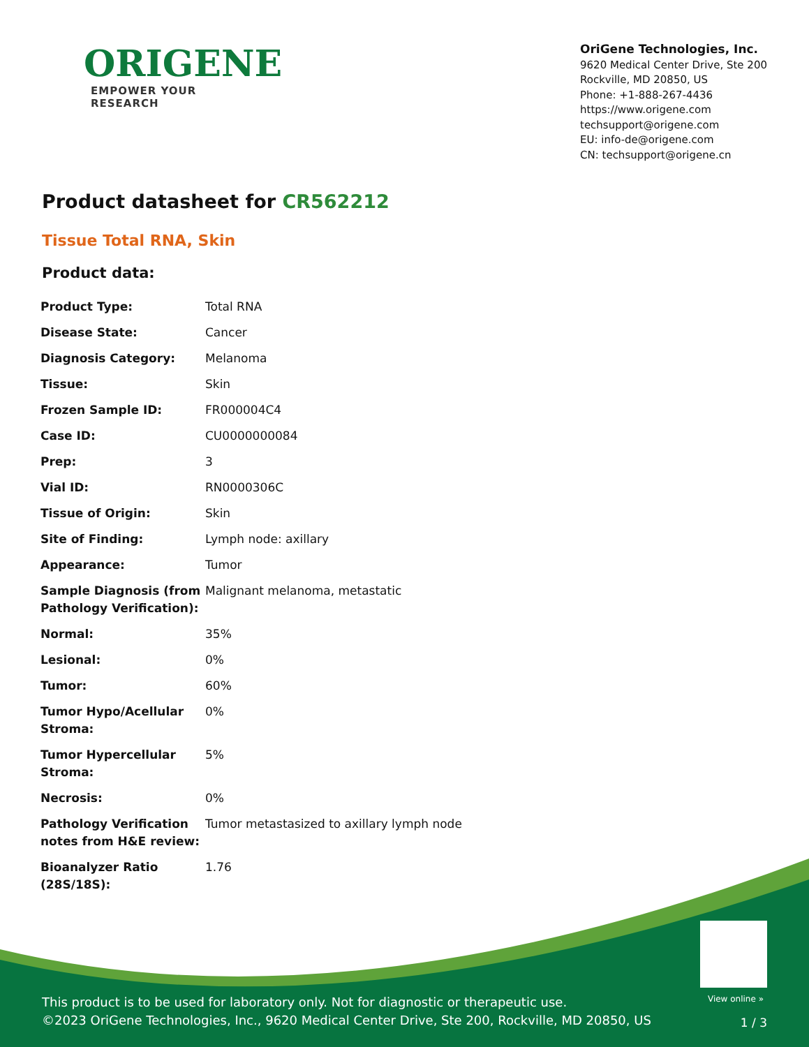ORIGENE
EMPOWER YOUR RESEARCH
OriGene Technologies, Inc.
9620 Medical Center Drive, Ste 200
Rockville, MD 20850, US
Phone: +1-888-267-4436
https://www.origene.com
techsupport@origene.com
EU: info-de@origene.com
CN: techsupport@origene.cn
Product datasheet for CR562212
Tissue Total RNA, Skin
Product data:
| Product Type: | Total RNA |
| Disease State: | Cancer |
| Diagnosis Category: | Melanoma |
| Tissue: | Skin |
| Frozen Sample ID: | FR000004C4 |
| Case ID: | CU0000000084 |
| Prep: | 3 |
| Vial ID: | RN0000306C |
| Tissue of Origin: | Skin |
| Site of Finding: | Lymph node: axillary |
| Appearance: | Tumor |
| Sample Diagnosis (from Pathology Verification): | Malignant melanoma, metastatic |
| Normal: | 35% |
| Lesional: | 0% |
| Tumor: | 60% |
| Tumor Hypo/Acellular Stroma: | 0% |
| Tumor Hypercellular Stroma: | 5% |
| Necrosis: | 0% |
| Pathology Verification notes from H&E review: | Tumor metastasized to axillary lymph node |
| Bioanalyzer Ratio (28S/18S): | 1.76 |
View online »
This product is to be used for laboratory only. Not for diagnostic or therapeutic use.
©2023 OriGene Technologies, Inc., 9620 Medical Center Drive, Ste 200, Rockville, MD 20850, US
1 / 3